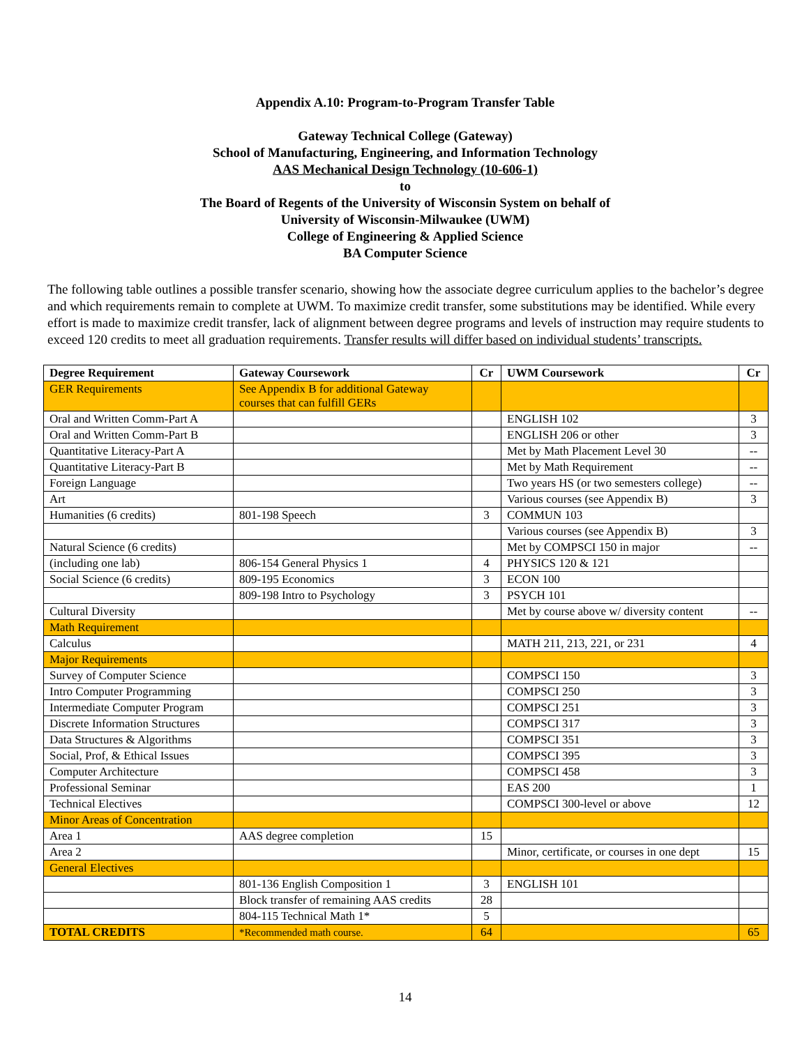Appendix A.10: Program-to-Program Transfer Table
Gateway Technical College (Gateway)
School of Manufacturing, Engineering, and Information Technology
AAS Mechanical Design Technology (10-606-1)
to
The Board of Regents of the University of Wisconsin System on behalf of
University of Wisconsin-Milwaukee (UWM)
College of Engineering & Applied Science
BA Computer Science
The following table outlines a possible transfer scenario, showing how the associate degree curriculum applies to the bachelor’s degree and which requirements remain to complete at UWM. To maximize credit transfer, some substitutions may be identified. While every effort is made to maximize credit transfer, lack of alignment between degree programs and levels of instruction may require students to exceed 120 credits to meet all graduation requirements. Transfer results will differ based on individual students’ transcripts.
| Degree Requirement | Gateway Coursework | Cr | UWM Coursework | Cr |
| --- | --- | --- | --- | --- |
| GER Requirements | See Appendix B for additional Gateway courses that can fulfill GERs | | | |
| Oral and Written Comm-Part A | | | ENGLISH 102 | 3 |
| Oral and Written Comm-Part B | | | ENGLISH 206 or other | 3 |
| Quantitative Literacy-Part A | | | Met by Math Placement Level 30 | -- |
| Quantitative Literacy-Part B | | | Met by Math Requirement | -- |
| Foreign Language | | | Two years HS (or two semesters college) | -- |
| Art | | | Various courses (see Appendix B) | 3 |
| Humanities (6 credits) | 801-198 Speech | 3 | COMMUN 103 | |
| | | | Various courses (see Appendix B) | 3 |
| Natural Science (6 credits) | | | Met by COMPSCI 150 in major | -- |
| (including one lab) | 806-154 General Physics 1 | 4 | PHYSICS 120 & 121 | |
| Social Science (6 credits) | 809-195 Economics | 3 | ECON 100 | |
| | 809-198 Intro to Psychology | 3 | PSYCH 101 | |
| Cultural Diversity | | | Met by course above w/ diversity content | -- |
| Math Requirement | | | | |
| Calculus | | | MATH 211, 213, 221, or 231 | 4 |
| Major Requirements | | | | |
| Survey of Computer Science | | | COMPSCI 150 | 3 |
| Intro Computer Programming | | | COMPSCI 250 | 3 |
| Intermediate Computer Program | | | COMPSCI 251 | 3 |
| Discrete Information Structures | | | COMPSCI 317 | 3 |
| Data Structures & Algorithms | | | COMPSCI 351 | 3 |
| Social, Prof, & Ethical Issues | | | COMPSCI 395 | 3 |
| Computer Architecture | | | COMPSCI 458 | 3 |
| Professional Seminar | | | EAS 200 | 1 |
| Technical Electives | | | COMPSCI 300-level or above | 12 |
| Minor Areas of Concentration | | | | |
| Area 1 | AAS degree completion | 15 | | |
| Area 2 | | | Minor, certificate, or courses in one dept | 15 |
| General Electives | | | | |
| | 801-136 English Composition 1 | 3 | ENGLISH 101 | |
| | Block transfer of remaining AAS credits | 28 | | |
| | 804-115 Technical Math 1* | 5 | | |
| TOTAL CREDITS | *Recommended math course. | 64 | | 65 |
14